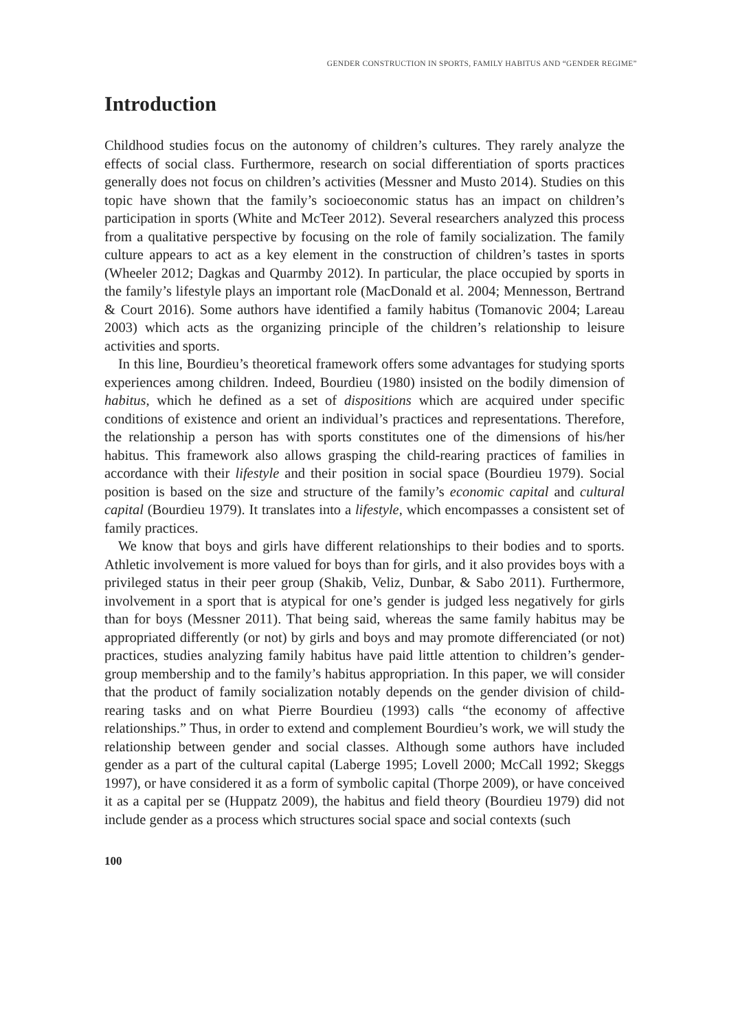GENDER CONSTRUCTION IN SPORTS, FAMILY HABITUS AND “GENDER REGIME”
Introduction
Childhood studies focus on the autonomy of children’s cultures. They rarely analyze the effects of social class. Furthermore, research on social differentiation of sports practices generally does not focus on children’s activities (Messner and Musto 2014). Studies on this topic have shown that the family’s socioeconomic status has an impact on children’s participation in sports (White and McTeer 2012). Several researchers analyzed this process from a qualitative perspective by focusing on the role of family socialization. The family culture appears to act as a key element in the construction of children’s tastes in sports (Wheeler 2012; Dagkas and Quarmby 2012). In particular, the place occupied by sports in the family’s lifestyle plays an important role (MacDonald et al. 2004; Mennesson, Bertrand & Court 2016). Some authors have identified a family habitus (Tomanovic 2004; Lareau 2003) which acts as the organizing principle of the children’s relationship to leisure activities and sports.
In this line, Bourdieu’s theoretical framework offers some advantages for studying sports experiences among children. Indeed, Bourdieu (1980) insisted on the bodily dimension of habitus, which he defined as a set of dispositions which are acquired under specific conditions of existence and orient an individual’s practices and representations. Therefore, the relationship a person has with sports constitutes one of the dimensions of his/her habitus. This framework also allows grasping the child-rearing practices of families in accordance with their lifestyle and their position in social space (Bourdieu 1979). Social position is based on the size and structure of the family’s economic capital and cultural capital (Bourdieu 1979). It translates into a lifestyle, which encompasses a consistent set of family practices.
We know that boys and girls have different relationships to their bodies and to sports. Athletic involvement is more valued for boys than for girls, and it also provides boys with a privileged status in their peer group (Shakib, Veliz, Dunbar, & Sabo 2011). Furthermore, involvement in a sport that is atypical for one’s gender is judged less negatively for girls than for boys (Messner 2011). That being said, whereas the same family habitus may be appropriated differently (or not) by girls and boys and may promote differenciated (or not) practices, studies analyzing family habitus have paid little attention to children’s gender-group membership and to the family’s habitus appropriation. In this paper, we will consider that the product of family socialization notably depends on the gender division of child-rearing tasks and on what Pierre Bourdieu (1993) calls “the economy of affective relationships.” Thus, in order to extend and complement Bourdieu’s work, we will study the relationship between gender and social classes. Although some authors have included gender as a part of the cultural capital (Laberge 1995; Lovell 2000; McCall 1992; Skeggs 1997), or have considered it as a form of symbolic capital (Thorpe 2009), or have conceived it as a capital per se (Huppatz 2009), the habitus and field theory (Bourdieu 1979) did not include gender as a process which structures social space and social contexts (such
100